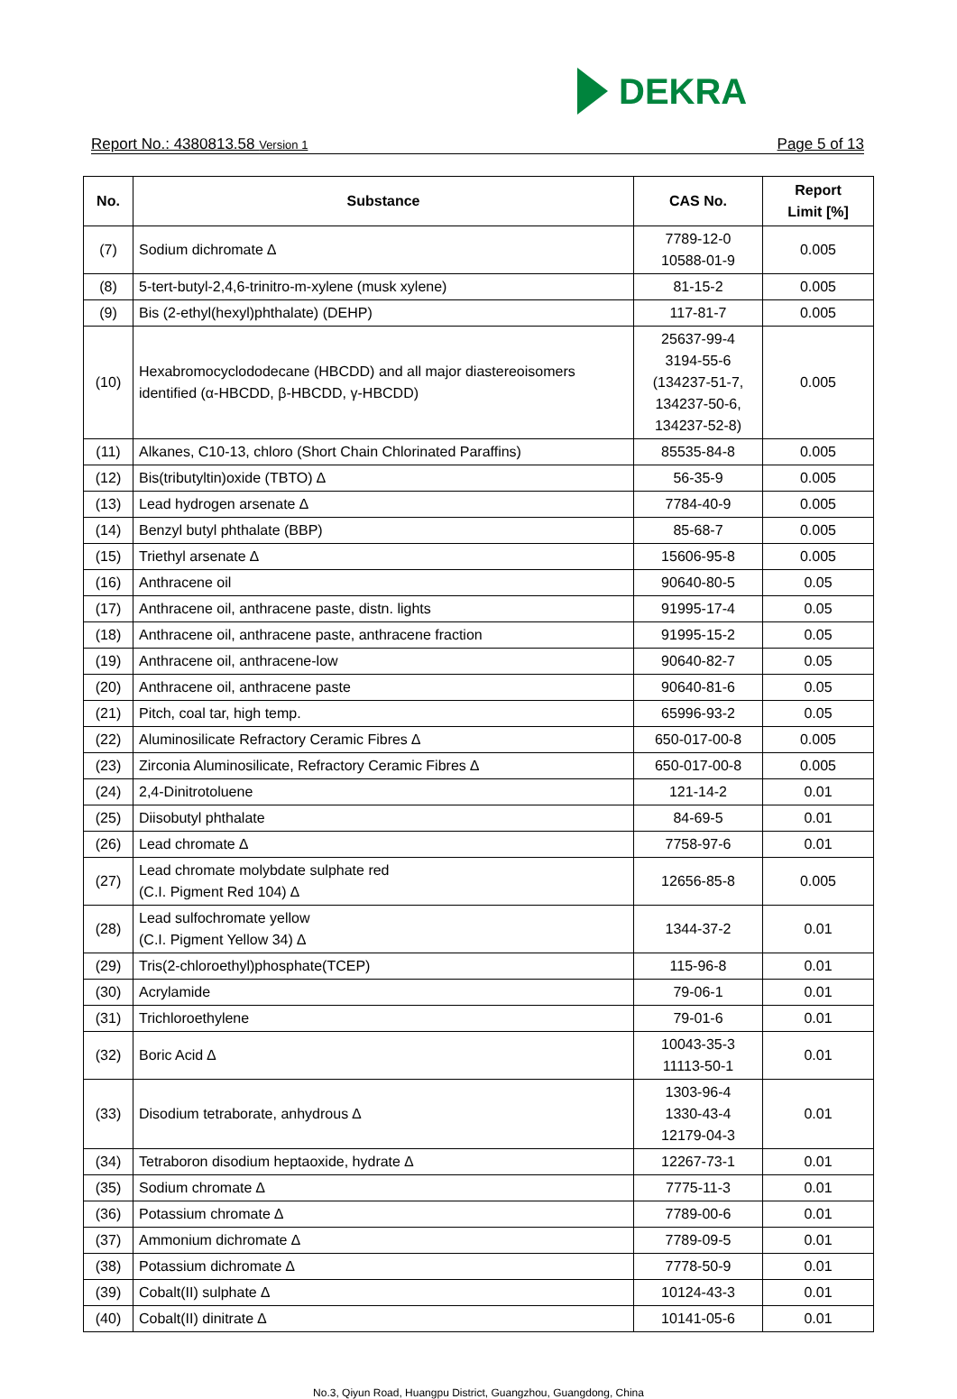DEKRA
Report No.: 4380813.58 Version 1 Page 5 of 13
| No. | Substance | CAS No. | Report Limit [%] |
| --- | --- | --- | --- |
| (7) | Sodium dichromate ∆ | 7789-12-0 10588-01-9 | 0.005 |
| (8) | 5-tert-butyl-2,4,6-trinitro-m-xylene (musk xylene) | 81-15-2 | 0.005 |
| (9) | Bis (2-ethyl(hexyl)phthalate) (DEHP) | 117-81-7 | 0.005 |
| (10) | Hexabromocyclododecane (HBCDD) and all major diastereoisomers identified (α-HBCDD, β-HBCDD, γ-HBCDD) | 25637-99-4 3194-55-6 (134237-51-7, 134237-50-6, 134237-52-8) | 0.005 |
| (11) | Alkanes, C10-13, chloro (Short Chain Chlorinated Paraffins) | 85535-84-8 | 0.005 |
| (12) | Bis(tributyltin)oxide (TBTO) ∆ | 56-35-9 | 0.005 |
| (13) | Lead hydrogen arsenate ∆ | 7784-40-9 | 0.005 |
| (14) | Benzyl butyl phthalate (BBP) | 85-68-7 | 0.005 |
| (15) | Triethyl arsenate ∆ | 15606-95-8 | 0.005 |
| (16) | Anthracene oil | 90640-80-5 | 0.05 |
| (17) | Anthracene oil, anthracene paste, distn. lights | 91995-17-4 | 0.05 |
| (18) | Anthracene oil, anthracene paste, anthracene fraction | 91995-15-2 | 0.05 |
| (19) | Anthracene oil, anthracene-low | 90640-82-7 | 0.05 |
| (20) | Anthracene oil, anthracene paste | 90640-81-6 | 0.05 |
| (21) | Pitch, coal tar, high temp. | 65996-93-2 | 0.05 |
| (22) | Aluminosilicate Refractory Ceramic Fibres ∆ | 650-017-00-8 | 0.005 |
| (23) | Zirconia Aluminosilicate, Refractory Ceramic Fibres ∆ | 650-017-00-8 | 0.005 |
| (24) | 2,4-Dinitrotoluene | 121-14-2 | 0.01 |
| (25) | Diisobutyl phthalate | 84-69-5 | 0.01 |
| (26) | Lead chromate ∆ | 7758-97-6 | 0.01 |
| (27) | Lead chromate molybdate sulphate red (C.I. Pigment Red 104) ∆ | 12656-85-8 | 0.005 |
| (28) | Lead sulfochromate yellow (C.I. Pigment Yellow 34) ∆ | 1344-37-2 | 0.01 |
| (29) | Tris(2-chloroethyl)phosphate(TCEP) | 115-96-8 | 0.01 |
| (30) | Acrylamide | 79-06-1 | 0.01 |
| (31) | Trichloroethylene | 79-01-6 | 0.01 |
| (32) | Boric Acid ∆ | 10043-35-3 11113-50-1 | 0.01 |
| (33) | Disodium tetraborate, anhydrous ∆ | 1303-96-4 1330-43-4 12179-04-3 | 0.01 |
| (34) | Tetraboron disodium heptaoxide, hydrate ∆ | 12267-73-1 | 0.01 |
| (35) | Sodium chromate ∆ | 7775-11-3 | 0.01 |
| (36) | Potassium chromate ∆ | 7789-00-6 | 0.01 |
| (37) | Ammonium dichromate ∆ | 7789-09-5 | 0.01 |
| (38) | Potassium dichromate ∆ | 7778-50-9 | 0.01 |
| (39) | Cobalt(II) sulphate ∆ | 10124-43-3 | 0.01 |
| (40) | Cobalt(II) dinitrate ∆ | 10141-05-6 | 0.01 |
No.3, Qiyun Road, Huangpu District, Guangzhou, Guangdong, China